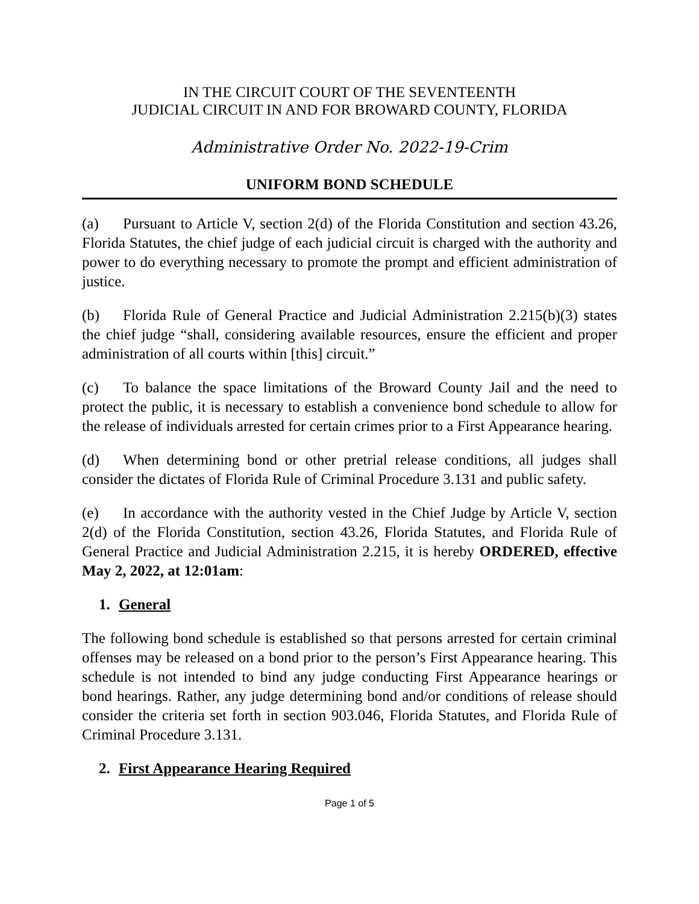IN THE CIRCUIT COURT OF THE SEVENTEENTH
JUDICIAL CIRCUIT IN AND FOR BROWARD COUNTY, FLORIDA
Administrative Order No. 2022-19-Crim
UNIFORM BOND SCHEDULE
(a) Pursuant to Article V, section 2(d) of the Florida Constitution and section 43.26, Florida Statutes, the chief judge of each judicial circuit is charged with the authority and power to do everything necessary to promote the prompt and efficient administration of justice.
(b) Florida Rule of General Practice and Judicial Administration 2.215(b)(3) states the chief judge “shall, considering available resources, ensure the efficient and proper administration of all courts within [this] circuit.”
(c) To balance the space limitations of the Broward County Jail and the need to protect the public, it is necessary to establish a convenience bond schedule to allow for the release of individuals arrested for certain crimes prior to a First Appearance hearing.
(d) When determining bond or other pretrial release conditions, all judges shall consider the dictates of Florida Rule of Criminal Procedure 3.131 and public safety.
(e) In accordance with the authority vested in the Chief Judge by Article V, section 2(d) of the Florida Constitution, section 43.26, Florida Statutes, and Florida Rule of General Practice and Judicial Administration 2.215, it is hereby ORDERED, effective May 2, 2022, at 12:01am:
1. General
The following bond schedule is established so that persons arrested for certain criminal offenses may be released on a bond prior to the person’s First Appearance hearing. This schedule is not intended to bind any judge conducting First Appearance hearings or bond hearings. Rather, any judge determining bond and/or conditions of release should consider the criteria set forth in section 903.046, Florida Statutes, and Florida Rule of Criminal Procedure 3.131.
2. First Appearance Hearing Required
Page 1 of 5